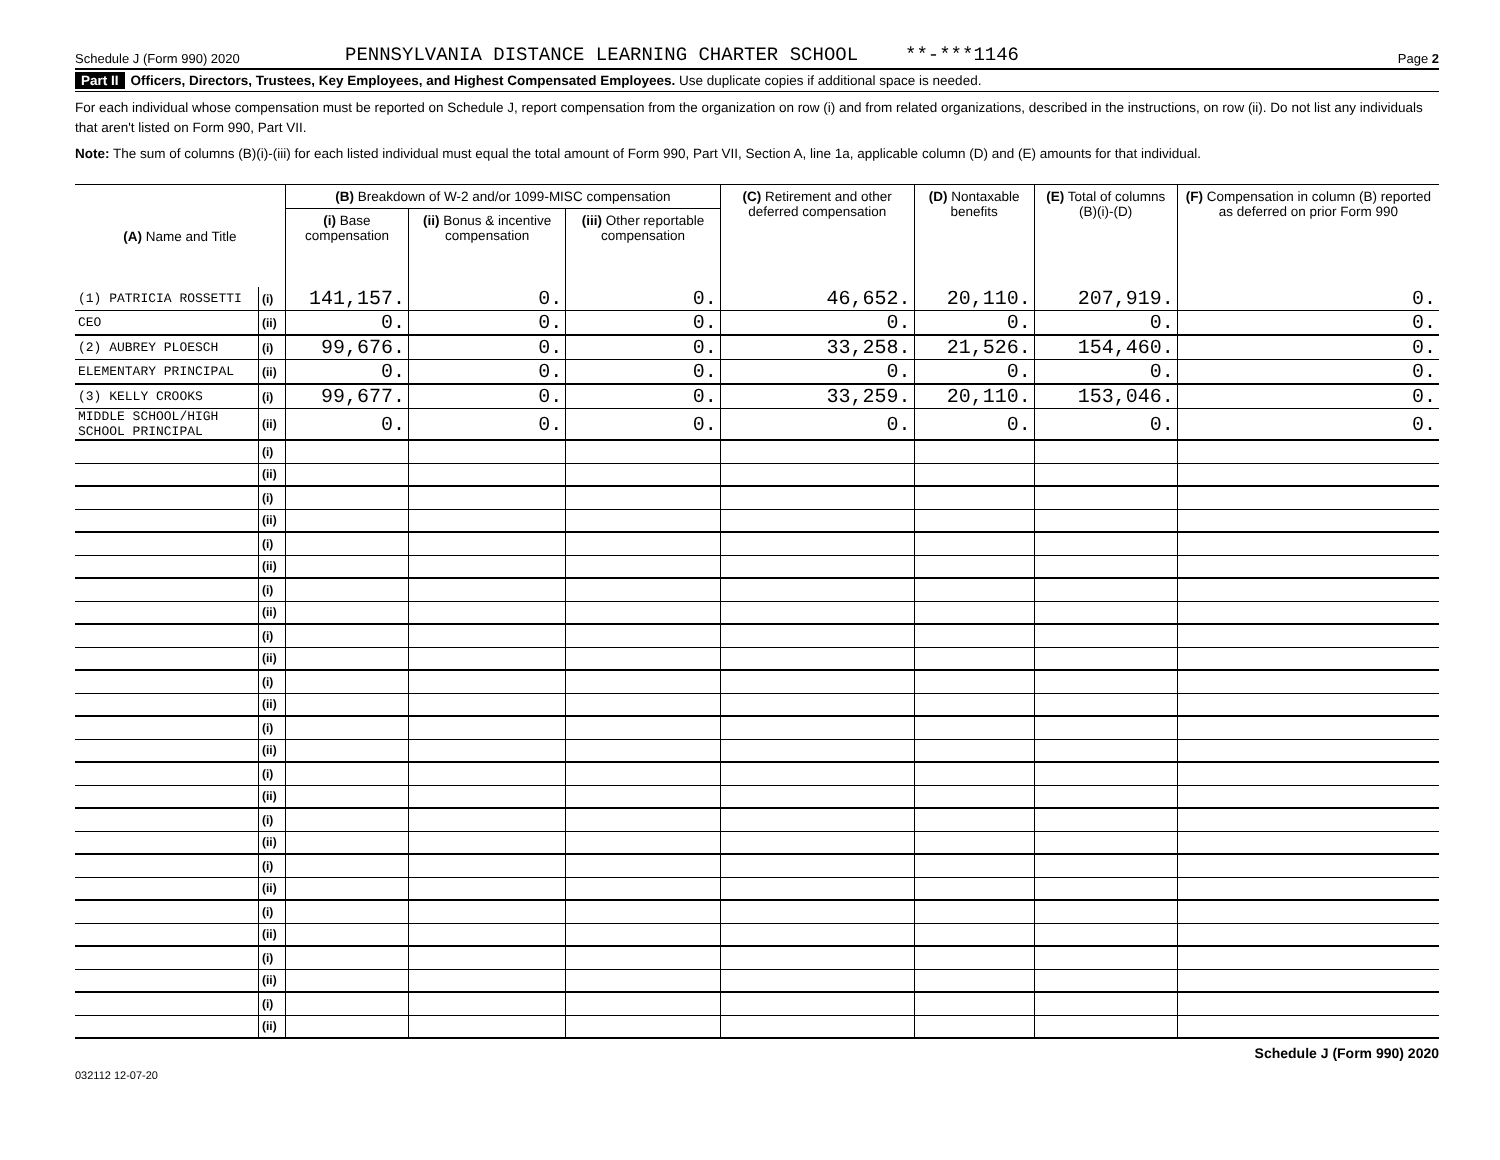Schedule J (Form 990) 2020 PENNSYLVANIA DISTANCE LEARNING CHARTER SCHOOL **-***1146 Page 2
Part II Officers, Directors, Trustees, Key Employees, and Highest Compensated Employees. Use duplicate copies if additional space is needed.
For each individual whose compensation must be reported on Schedule J, report compensation from the organization on row (i) and from related organizations, described in the instructions, on row (ii). Do not list any individuals that aren't listed on Form 990, Part VII.
Note: The sum of columns (B)(i)-(iii) for each listed individual must equal the total amount of Form 990, Part VII, Section A, line 1a, applicable column (D) and (E) amounts for that individual.
| (A) Name and Title | | (B) Breakdown of W-2 and/or 1099-MISC compensation | | | (C) Retirement and other deferred compensation | (D) Nontaxable benefits | (E) Total of columns (B)(i)-(D) | (F) Compensation in column (B) reported as deferred on prior Form 990 |
| --- | --- | --- | --- | --- | --- | --- | --- | --- |
| | | (i) Base compensation | (ii) Bonus & incentive compensation | (iii) Other reportable compensation | | | | |
| (1) PATRICIA ROSSETTI | (i) | 141,157. | 0. | 0. | 46,652. | 20,110. | 207,919. | 0. |
| CEO | (ii) | 0. | 0. | 0. | 0. | 0. | 0. | 0. |
| (2) AUBREY PLOESCH | (i) | 99,676. | 0. | 0. | 33,258. | 21,526. | 154,460. | 0. |
| ELEMENTARY PRINCIPAL | (ii) | 0. | 0. | 0. | 0. | 0. | 0. | 0. |
| (3) KELLY CROOKS | (i) | 99,677. | 0. | 0. | 33,259. | 20,110. | 153,046. | 0. |
| MIDDLE SCHOOL/HIGH SCHOOL PRINCIPAL | (ii) | 0. | 0. | 0. | 0. | 0. | 0. | 0. |
| | (i) | | | | | | | |
| | (ii) | | | | | | | |
| | (i) | | | | | | | |
| | (ii) | | | | | | | |
| | (i) | | | | | | | |
| | (ii) | | | | | | | |
| | (i) | | | | | | | |
| | (ii) | | | | | | | |
| | (i) | | | | | | | |
| | (ii) | | | | | | | |
| | (i) | | | | | | | |
| | (ii) | | | | | | | |
| | (i) | | | | | | | |
| | (ii) | | | | | | | |
| | (i) | | | | | | | |
| | (ii) | | | | | | | |
| | (i) | | | | | | | |
| | (ii) | | | | | | | |
| | (i) | | | | | | | |
| | (ii) | | | | | | | |
| | (i) | | | | | | | |
| | (ii) | | | | | | | |
| | (i) | | | | | | | |
| | (ii) | | | | | | | |
| | (i) | | | | | | | |
| | (ii) | | | | | | | |
Schedule J (Form 990) 2020
032112 12-07-20